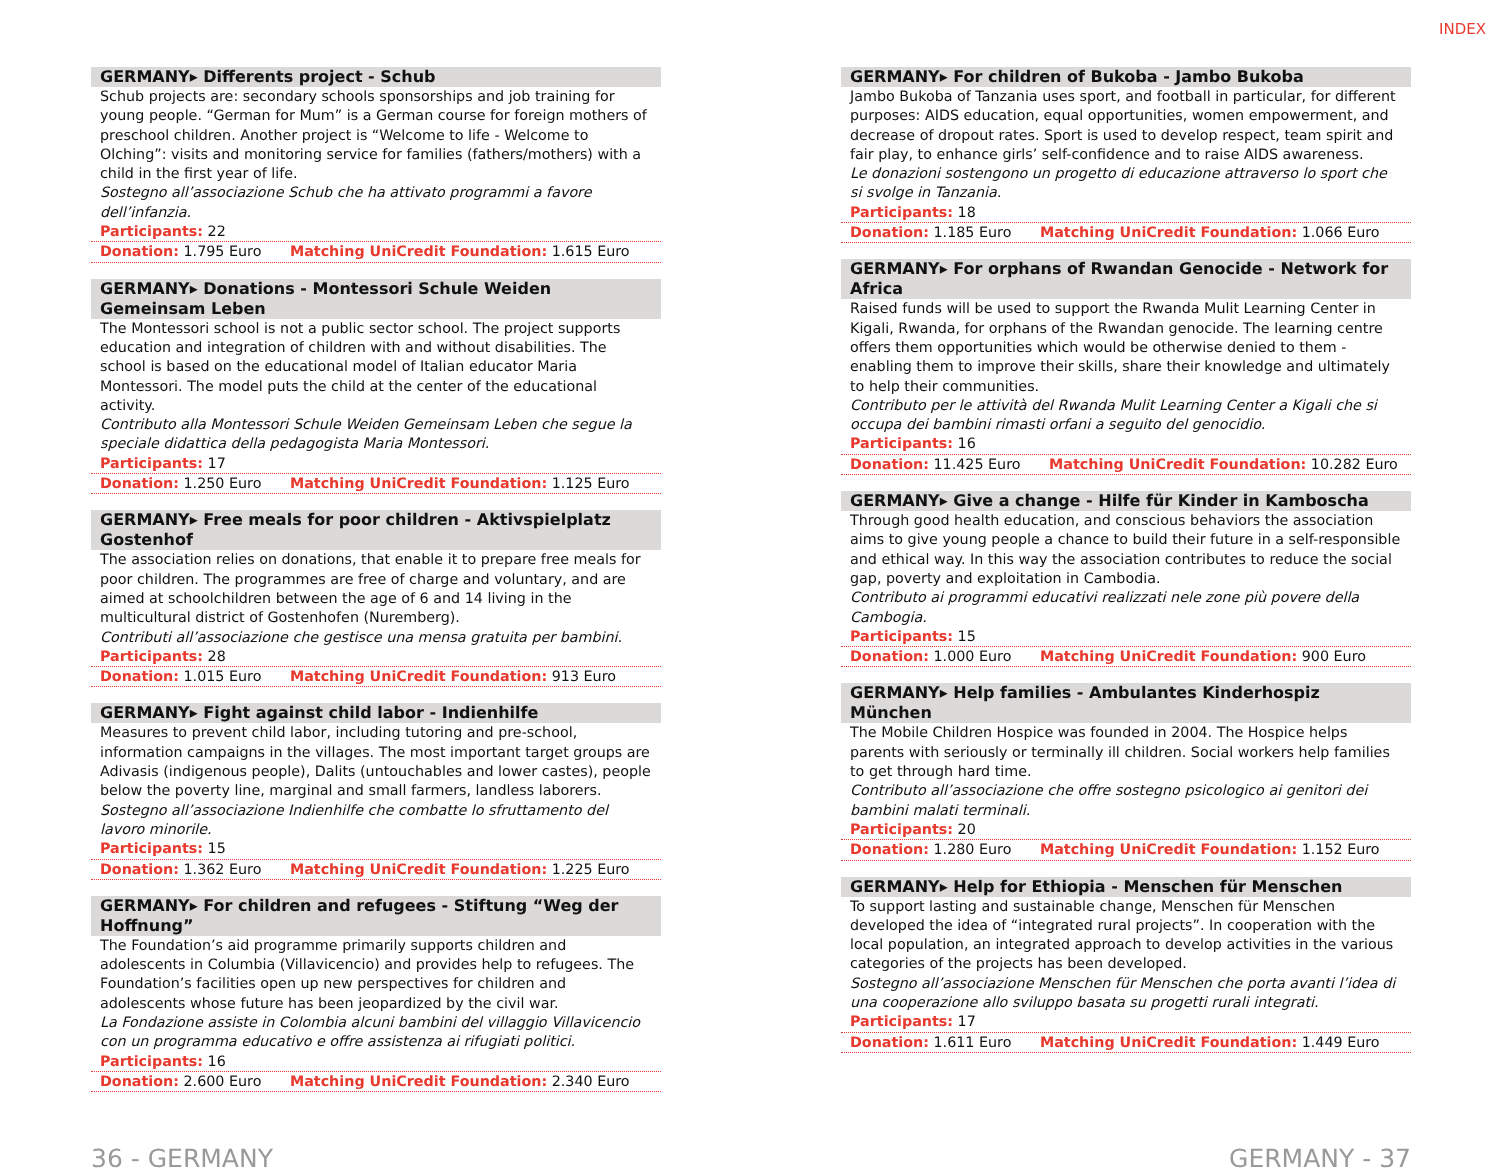INDEX
GERMANY▸ Differents project - Schub
Schub projects are: secondary schools sponsorships and job training for young people. “German for Mum” is a German course for foreign mothers of preschool children. Another project is “Welcome to life - Welcome to Olching”: visits and monitoring service for families (fathers/mothers) with a child in the first year of life.
Sostegno all’associazione Schub che ha attivato programmi a favore dell’infanzia.
Participants: 22
Donation: 1.795 Euro Matching UniCredit Foundation: 1.615 Euro
GERMANY▸ Donations - Montessori Schule Weiden Gemeinsam Leben
The Montessori school is not a public sector school. The project supports education and integration of children with and without disabilities. The school is based on the educational model of Italian educator Maria Montessori. The model puts the child at the center of the educational activity.
Contributo alla Montessori Schule Weiden Gemeinsam Leben che segue la speciale didattica della pedagogista Maria Montessori.
Participants: 17
Donation: 1.250 Euro Matching UniCredit Foundation: 1.125 Euro
GERMANY▸ Free meals for poor children - Aktivspielplatz Gostenhof
The association relies on donations, that enable it to prepare free meals for poor children. The programmes are free of charge and voluntary, and are aimed at schoolchildren between the age of 6 and 14 living in the multicultural district of Gostenhofen (Nuremberg).
Contributi all’associazione che gestisce una mensa gratuita per bambini.
Participants: 28
Donation: 1.015 Euro Matching UniCredit Foundation: 913 Euro
GERMANY▸ Fight against child labor - Indienhilfe
Measures to prevent child labor, including tutoring and pre-school, information campaigns in the villages. The most important target groups are Adivasis (indigenous people), Dalits (untouchables and lower castes), people below the poverty line, marginal and small farmers, landless laborers.
Sostegno all’associazione Indienhilfe che combatte lo sfruttamento del lavoro minorile.
Participants: 15
Donation: 1.362 Euro Matching UniCredit Foundation: 1.225 Euro
GERMANY▸ For children and refugees - Stiftung “Weg der Hoffnung”
The Foundation’s aid programme primarily supports children and adolescents in Columbia (Villavicencio) and provides help to refugees. The Foundation’s facilities open up new perspectives for children and adolescents whose future has been jeopardized by the civil war.
La Fondazione assiste in Colombia alcuni bambini del villaggio Villavicencio con un programma educativo e offre assistenza ai rifugiati politici.
Participants: 16
Donation: 2.600 Euro Matching UniCredit Foundation: 2.340 Euro
GERMANY▸ For children of Bukoba - Jambo Bukoba
Jambo Bukoba of Tanzania uses sport, and football in particular, for different purposes: AIDS education, equal opportunities, women empowerment, and decrease of dropout rates. Sport is used to develop respect, team spirit and fair play, to enhance girls’ self-confidence and to raise AIDS awareness.
Le donazioni sostengono un progetto di educazione attraverso lo sport che si svolge in Tanzania.
Participants: 18
Donation: 1.185 Euro Matching UniCredit Foundation: 1.066 Euro
GERMANY▸ For orphans of Rwandan Genocide - Network for Africa
Raised funds will be used to support the Rwanda Mulit Learning Center in Kigali, Rwanda, for orphans of the Rwandan genocide. The learning centre offers them opportunities which would be otherwise denied to them - enabling them to improve their skills, share their knowledge and ultimately to help their communities.
Contributo per le attività del Rwanda Mulit Learning Center a Kigali che si occupa dei bambini rimasti orfani a seguito del genocidio.
Participants: 16
Donation: 11.425 Euro Matching UniCredit Foundation: 10.282 Euro
GERMANY▸ Give a change - Hilfe für Kinder in Kamboscha
Through good health education, and conscious behaviors the association aims to give young people a chance to build their future in a self-responsible and ethical way. In this way the association contributes to reduce the social gap, poverty and exploitation in Cambodia.
Contributo ai programmi educativi realizzati nele zone più povere della Cambogia.
Participants: 15
Donation: 1.000 Euro Matching UniCredit Foundation: 900 Euro
GERMANY▸ Help families - Ambulantes Kinderhospiz München
The Mobile Children Hospice was founded in 2004. The Hospice helps parents with seriously or terminally ill children. Social workers help families to get through hard time.
Contributo all’associazione che offre sostegno psicologico ai genitori dei bambini malati terminali.
Participants: 20
Donation: 1.280 Euro Matching UniCredit Foundation: 1.152 Euro
GERMANY▸ Help for Ethiopia - Menschen für Menschen
To support lasting and sustainable change, Menschen für Menschen developed the idea of “integrated rural projects”. In cooperation with the local population, an integrated approach to develop activities in the various categories of the projects has been developed.
Sostegno all’associazione Menschen für Menschen che porta avanti l’idea di una cooperazione allo sviluppo basata su progetti rurali integrati.
Participants: 17
Donation: 1.611 Euro Matching UniCredit Foundation: 1.449 Euro
36 - GERMANY GERMANY - 37